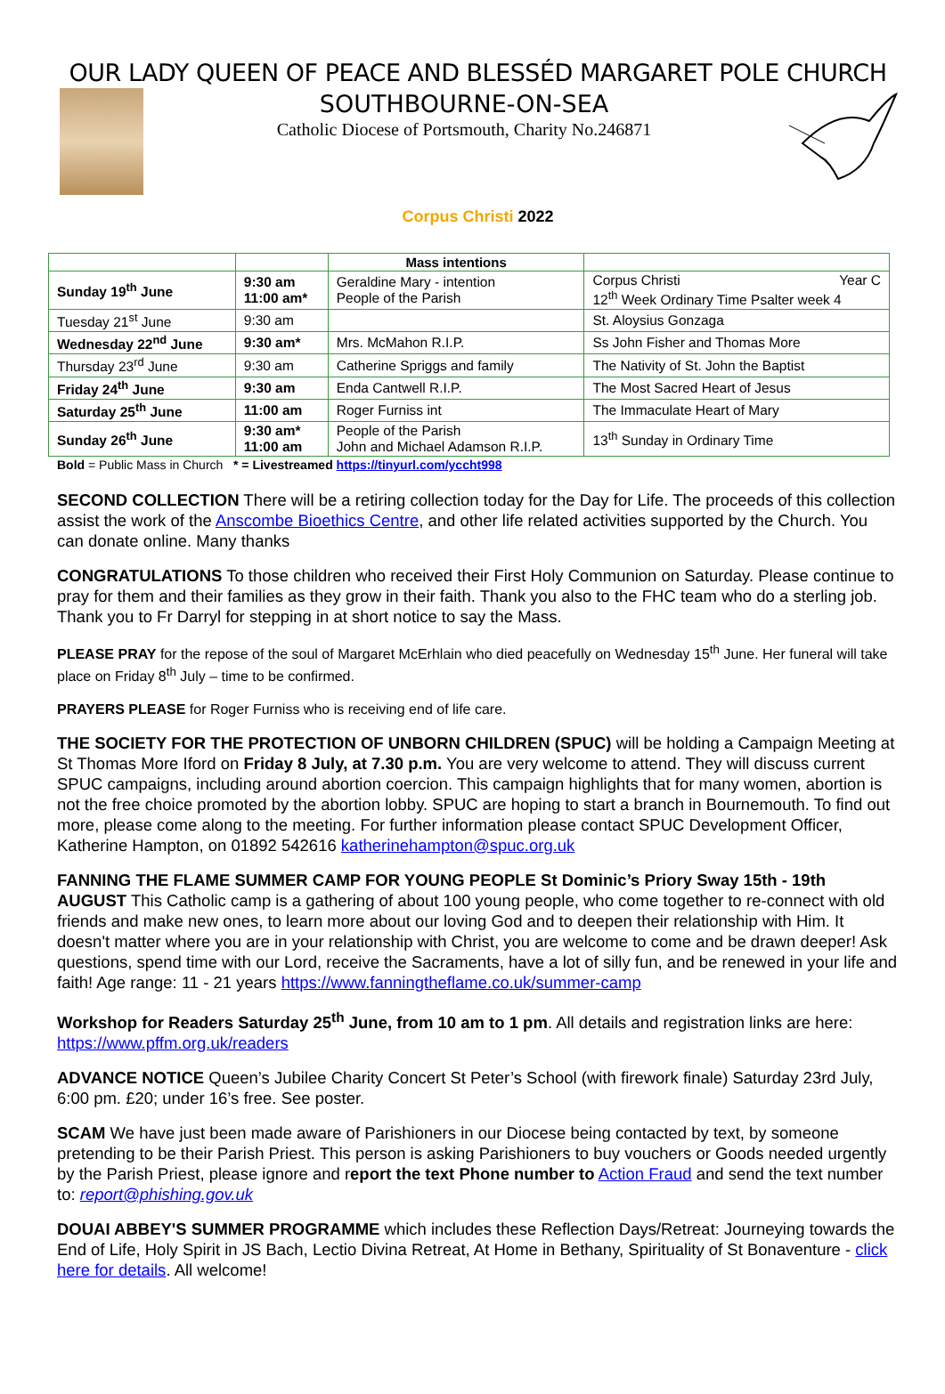OUR LADY QUEEN OF PEACE AND BLESSÉD MARGARET POLE CHURCH
SOUTHBOURNE-ON-SEA
Catholic Diocese of Portsmouth, Charity No.246871
Corpus Christi 2022
| | | Mass intentions | |
| --- | --- | --- | --- |
| Sunday 19<sup>th</sup> June | 9:30 am 11:00 am* | Geraldine Mary - intention People of the Parish | Corpus Christi Year C 12<sup>th</sup> Week Ordinary Time Psalter week 4 |
| Tuesday 21<sup>st</sup> June | 9:30 am | | St. Aloysius Gonzaga |
| Wednesday 22<sup>nd</sup> June | 9:30 am* | Mrs. McMahon R.I.P. | Ss John Fisher and Thomas More |
| Thursday 23<sup>rd</sup> June | 9:30 am | Catherine Spriggs and family | The Nativity of St. John the Baptist |
| Friday 24<sup>th</sup> June | 9:30 am | Enda Cantwell R.I.P. | The Most Sacred Heart of Jesus |
| Saturday 25<sup>th</sup> June | 11:00 am | Roger Furniss int | The Immaculate Heart of Mary |
| Sunday 26<sup>th</sup> June | 9:30 am* 11:00 am | People of the Parish John and Michael Adamson R.I.P. | 13<sup>th</sup> Sunday in Ordinary Time |
Bold = Public Mass in Church * = Livestreamed https://tinyurl.com/yccht998
SECOND COLLECTION There will be a retiring collection today for the Day for Life. The proceeds of this collection assist the work of the Anscombe Bioethics Centre, and other life related activities supported by the Church. You can donate online. Many thanks
CONGRATULATIONS To those children who received their First Holy Communion on Saturday. Please continue to pray for them and their families as they grow in their faith. Thank you also to the FHC team who do a sterling job. Thank you to Fr Darryl for stepping in at short notice to say the Mass.
PLEASE PRAY for the repose of the soul of Margaret McErhlain who died peacefully on Wednesday 15<sup>th</sup> June. Her funeral will take place on Friday 8<sup>th</sup> July – time to be confirmed.
PRAYERS PLEASE for Roger Furniss who is receiving end of life care.
THE SOCIETY FOR THE PROTECTION OF UNBORN CHILDREN (SPUC) will be holding a Campaign Meeting at St Thomas More Iford on Friday 8 July, at 7.30 p.m. You are very welcome to attend. They will discuss current SPUC campaigns, including around abortion coercion. This campaign highlights that for many women, abortion is not the free choice promoted by the abortion lobby. SPUC are hoping to start a branch in Bournemouth. To find out more, please come along to the meeting. For further information please contact SPUC Development Officer, Katherine Hampton, on 01892 542616 katherinehampton@spuc.org.uk
FANNING THE FLAME SUMMER CAMP FOR YOUNG PEOPLE St Dominic’s Priory Sway 15th - 19th AUGUST This Catholic camp is a gathering of about 100 young people, who come together to re-connect with old friends and make new ones, to learn more about our loving God and to deepen their relationship with Him. It doesn't matter where you are in your relationship with Christ, you are welcome to come and be drawn deeper! Ask questions, spend time with our Lord, receive the Sacraments, have a lot of silly fun, and be renewed in your life and faith! Age range: 11 - 21 years https://www.fanningtheflame.co.uk/summer-camp
Workshop for Readers Saturday 25<sup>th</sup> June, from 10 am to 1 pm. All details and registration links are here: https://www.pffm.org.uk/readers
ADVANCE NOTICE Queen’s Jubilee Charity Concert St Peter’s School (with firework finale) Saturday 23rd July, 6:00 pm. £20; under 16’s free. See poster.
SCAM We have just been made aware of Parishioners in our Diocese being contacted by text, by someone pretending to be their Parish Priest. This person is asking Parishioners to buy vouchers or Goods needed urgently by the Parish Priest, please ignore and report the text Phone number to Action Fraud and send the text number to: report@phishing.gov.uk
DOUAI ABBEY'S SUMMER PROGRAMME which includes these Reflection Days/Retreat: Journeying towards the End of Life, Holy Spirit in JS Bach, Lectio Divina Retreat, At Home in Bethany, Spirituality of St Bonaventure - click here for details. All welcome!